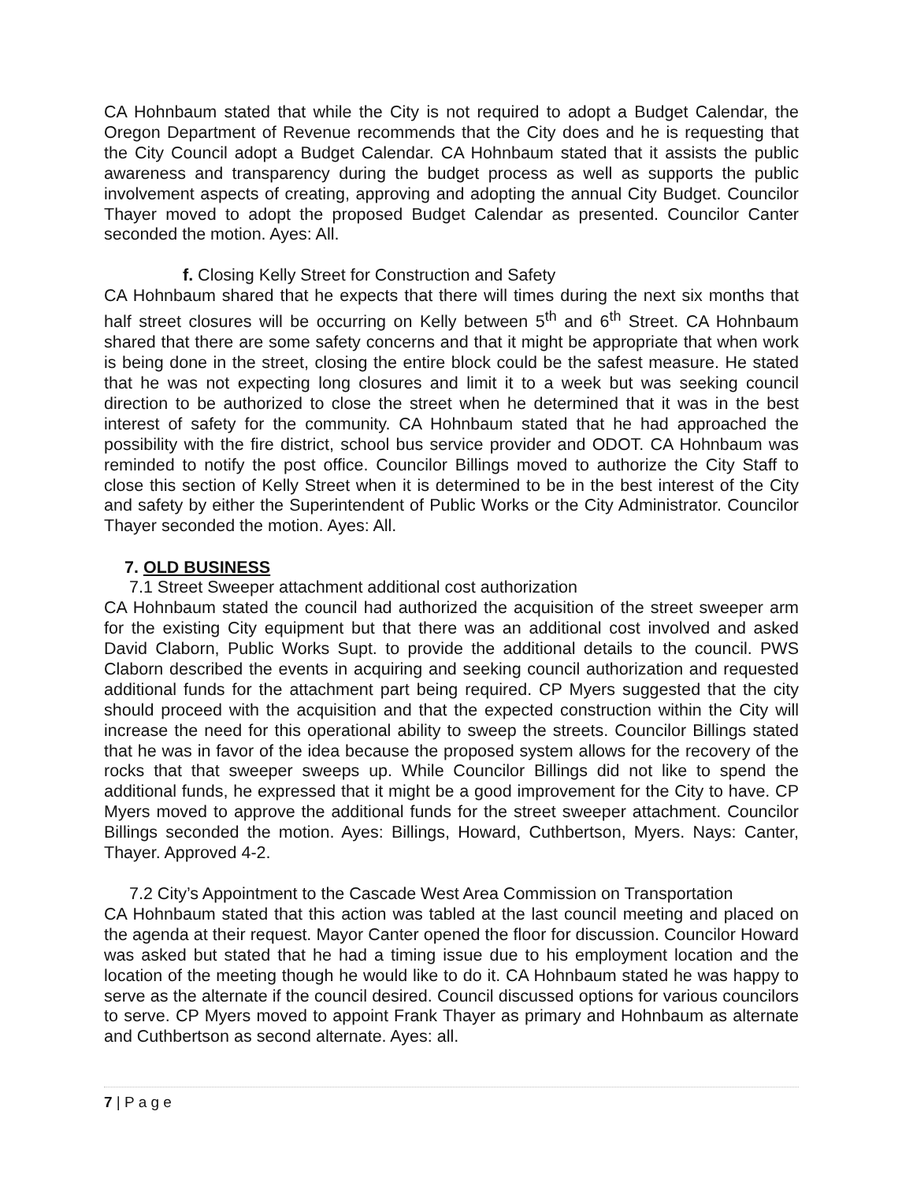CA Hohnbaum stated that while the City is not required to adopt a Budget Calendar, the Oregon Department of Revenue recommends that the City does and he is requesting that the City Council adopt a Budget Calendar. CA Hohnbaum stated that it assists the public awareness and transparency during the budget process as well as supports the public involvement aspects of creating, approving and adopting the annual City Budget. Councilor Thayer moved to adopt the proposed Budget Calendar as presented. Councilor Canter seconded the motion. Ayes: All.
f. Closing Kelly Street for Construction and Safety
CA Hohnbaum shared that he expects that there will times during the next six months that half street closures will be occurring on Kelly between 5<sup>th</sup> and 6<sup>th</sup> Street. CA Hohnbaum shared that there are some safety concerns and that it might be appropriate that when work is being done in the street, closing the entire block could be the safest measure. He stated that he was not expecting long closures and limit it to a week but was seeking council direction to be authorized to close the street when he determined that it was in the best interest of safety for the community. CA Hohnbaum stated that he had approached the possibility with the fire district, school bus service provider and ODOT. CA Hohnbaum was reminded to notify the post office. Councilor Billings moved to authorize the City Staff to close this section of Kelly Street when it is determined to be in the best interest of the City and safety by either the Superintendent of Public Works or the City Administrator. Councilor Thayer seconded the motion. Ayes: All.
7. OLD BUSINESS
7.1 Street Sweeper attachment additional cost authorization
CA Hohnbaum stated the council had authorized the acquisition of the street sweeper arm for the existing City equipment but that there was an additional cost involved and asked David Claborn, Public Works Supt. to provide the additional details to the council. PWS Claborn described the events in acquiring and seeking council authorization and requested additional funds for the attachment part being required. CP Myers suggested that the city should proceed with the acquisition and that the expected construction within the City will increase the need for this operational ability to sweep the streets. Councilor Billings stated that he was in favor of the idea because the proposed system allows for the recovery of the rocks that that sweeper sweeps up. While Councilor Billings did not like to spend the additional funds, he expressed that it might be a good improvement for the City to have. CP Myers moved to approve the additional funds for the street sweeper attachment. Councilor Billings seconded the motion. Ayes: Billings, Howard, Cuthbertson, Myers. Nays: Canter, Thayer. Approved 4-2.
7.2 City’s Appointment to the Cascade West Area Commission on Transportation
CA Hohnbaum stated that this action was tabled at the last council meeting and placed on the agenda at their request. Mayor Canter opened the floor for discussion. Councilor Howard was asked but stated that he had a timing issue due to his employment location and the location of the meeting though he would like to do it. CA Hohnbaum stated he was happy to serve as the alternate if the council desired. Council discussed options for various councilors to serve. CP Myers moved to appoint Frank Thayer as primary and Hohnbaum as alternate and Cuthbertson as second alternate. Ayes: all.
7 | P a g e